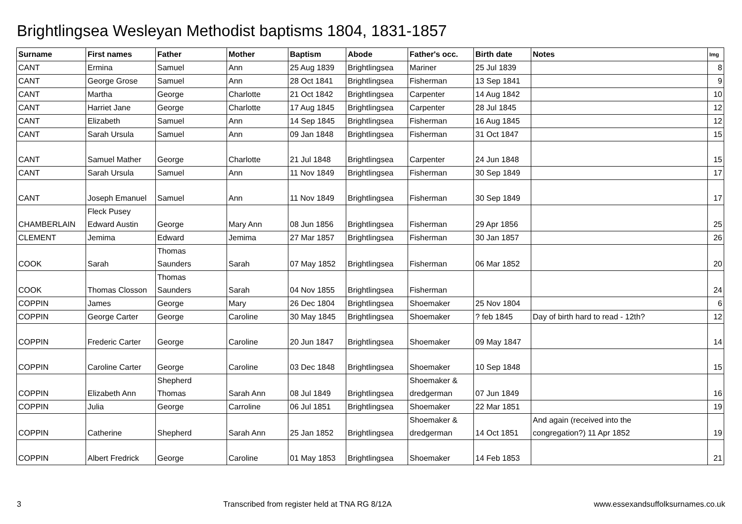Brightlingsea Wesleyan Methodist baptisms 1804, 1831-1857
| Surname | First names | Father | Mother | Baptism | Abode | Father's occ. | Birth date | Notes | Img |
| --- | --- | --- | --- | --- | --- | --- | --- | --- | --- |
| CANT | Ermina | Samuel | Ann | 25 Aug 1839 | Brightlingsea | Mariner | 25 Jul 1839 | | 8 |
| CANT | George Grose | Samuel | Ann | 28 Oct 1841 | Brightlingsea | Fisherman | 13 Sep 1841 | | 9 |
| CANT | Martha | George | Charlotte | 21 Oct 1842 | Brightlingsea | Carpenter | 14 Aug 1842 | | 10 |
| CANT | Harriet Jane | George | Charlotte | 17 Aug 1845 | Brightlingsea | Carpenter | 28 Jul 1845 | | 12 |
| CANT | Elizabeth | Samuel | Ann | 14 Sep 1845 | Brightlingsea | Fisherman | 16 Aug 1845 | | 12 |
| CANT | Sarah Ursula | Samuel | Ann | 09 Jan 1848 | Brightlingsea | Fisherman | 31 Oct 1847 | | 15 |
| CANT | Samuel Mather | George | Charlotte | 21 Jul 1848 | Brightlingsea | Carpenter | 24 Jun 1848 | | 15 |
| CANT | Sarah Ursula | Samuel | Ann | 11 Nov 1849 | Brightlingsea | Fisherman | 30 Sep 1849 | | 17 |
| CANT | Joseph Emanuel | Samuel | Ann | 11 Nov 1849 | Brightlingsea | Fisherman | 30 Sep 1849 | | 17 |
| CHAMBERLAIN | Fleck Pusey Edward Austin | George | Mary Ann | 08 Jun 1856 | Brightlingsea | Fisherman | 29 Apr 1856 | | 25 |
| CLEMENT | Jemima | Edward | Jemima | 27 Mar 1857 | Brightlingsea | Fisherman | 30 Jan 1857 | | 26 |
| COOK | Sarah | Thomas Saunders | Sarah | 07 May 1852 | Brightlingsea | Fisherman | 06 Mar 1852 | | 20 |
| COOK | Thomas Closson | Thomas Saunders | Sarah | 04 Nov 1855 | Brightlingsea | Fisherman | | | 24 |
| COPPIN | James | George | Mary | 26 Dec 1804 | Brightlingsea | Shoemaker | 25 Nov 1804 | | 6 |
| COPPIN | George Carter | George | Caroline | 30 May 1845 | Brightlingsea | Shoemaker | ? feb 1845 | Day of birth hard to read - 12th? | 12 |
| COPPIN | Frederic Carter | George | Caroline | 20 Jun 1847 | Brightlingsea | Shoemaker | 09 May 1847 | | 14 |
| COPPIN | Caroline Carter | George | Caroline | 03 Dec 1848 | Brightlingsea | Shoemaker | 10 Sep 1848 | | 15 |
| COPPIN | Elizabeth Ann | Shepherd Thomas | Sarah Ann | 08 Jul 1849 | Brightlingsea | Shoemaker & dredgerman | 07 Jun 1849 | | 16 |
| COPPIN | Julia | George | Carroline | 06 Jul 1851 | Brightlingsea | Shoemaker | 22 Mar 1851 | | 19 |
| COPPIN | Catherine | Shepherd | Sarah Ann | 25 Jan 1852 | Brightlingsea | Shoemaker & dredgerman | 14 Oct 1851 | And again (received into the congregation?) 11 Apr 1852 | 19 |
| COPPIN | Albert Fredrick | George | Caroline | 01 May 1853 | Brightlingsea | Shoemaker | 14 Feb 1853 | | 21 |
3 Transcribed from register held at TNA RG 8/12A www.essexandsuffolksurnames.co.uk